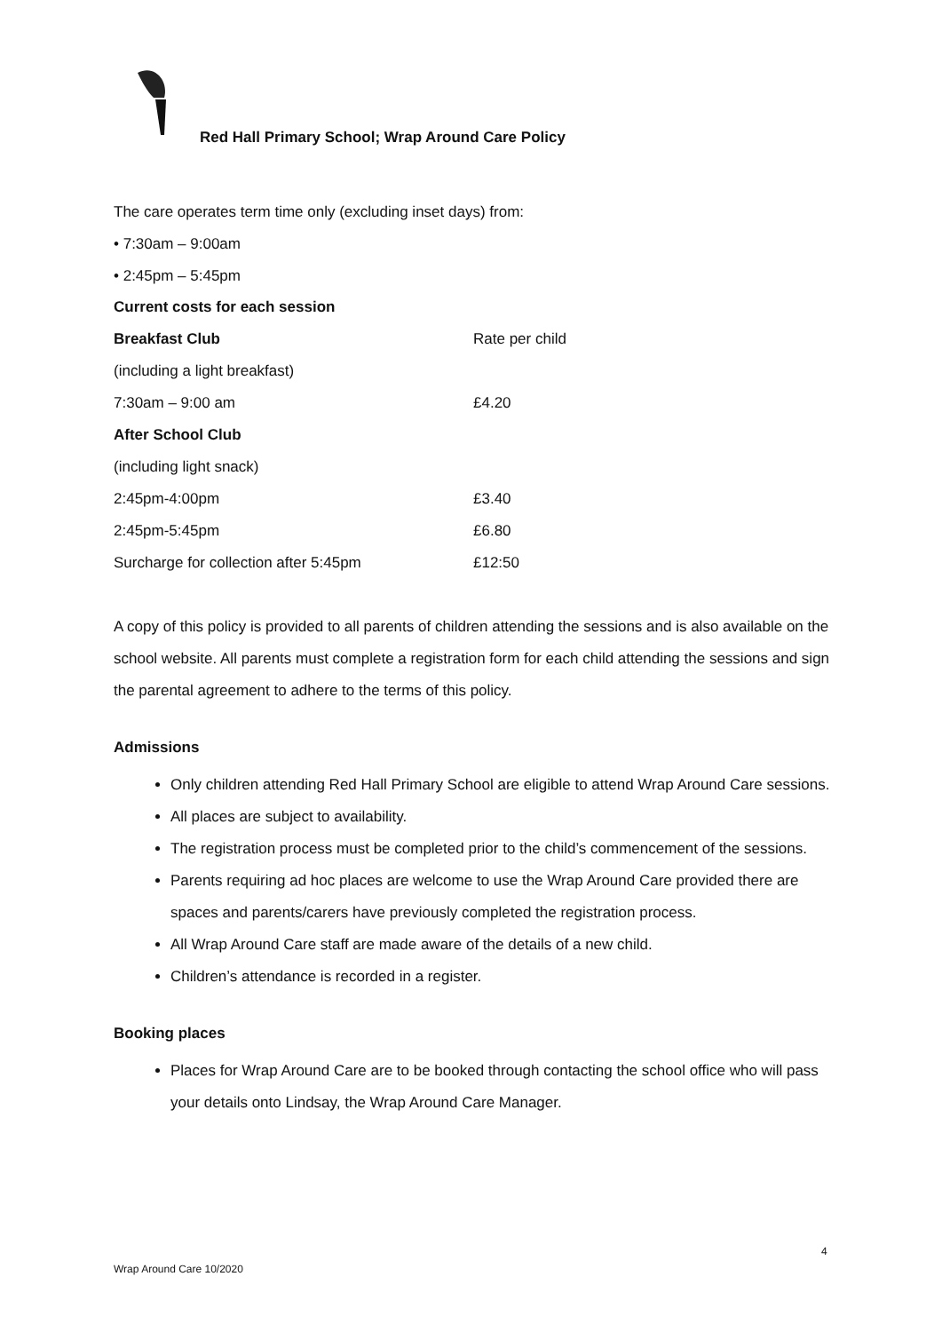Red Hall Primary School; Wrap Around Care Policy
The care operates term time only (excluding inset days) from:
• 7:30am – 9:00am
• 2:45pm – 5:45pm
| Current costs for each session | |
| Breakfast Club | Rate per child |
| (including a light breakfast) | |
| 7:30am – 9:00 am | £4.20 |
| After School Club | |
| (including light snack) | |
| 2:45pm-4:00pm | £3.40 |
| 2:45pm-5:45pm | £6.80 |
| Surcharge for collection after 5:45pm | £12:50 |
A copy of this policy is provided to all parents of children attending the sessions and is also available on the school website. All parents must complete a registration form for each child attending the sessions and sign the parental agreement to adhere to the terms of this policy.
Admissions
Only children attending Red Hall Primary School are eligible to attend Wrap Around Care sessions.
All places are subject to availability.
The registration process must be completed prior to the child’s commencement of the sessions.
Parents requiring ad hoc places are welcome to use the Wrap Around Care provided there are spaces and parents/carers have previously completed the registration process.
All Wrap Around Care staff are made aware of the details of a new child.
Children’s attendance is recorded in a register.
Booking places
Places for Wrap Around Care are to be booked through contacting the school office who will pass your details onto Lindsay, the Wrap Around Care Manager.
4
Wrap Around Care 10/2020